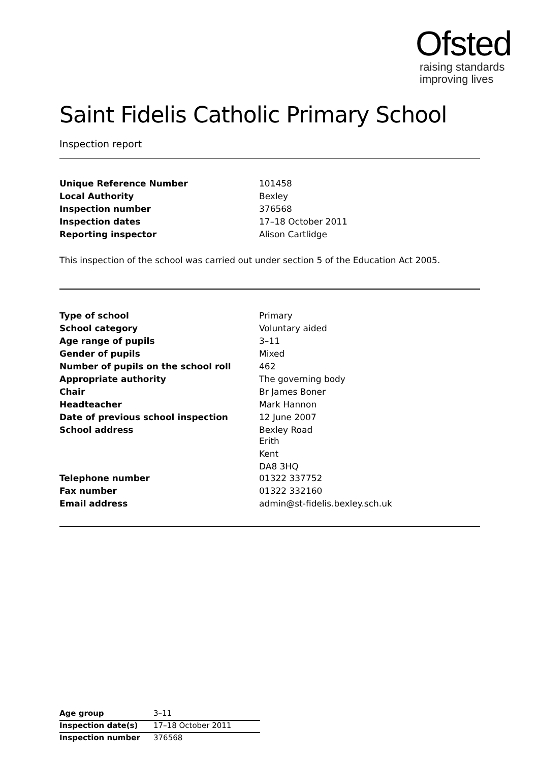Ofsted
raising standards
improving lives
Saint Fidelis Catholic Primary School
Inspection report
| Unique Reference Number | 101458 |
| Local Authority | Bexley |
| Inspection number | 376568 |
| Inspection dates | 17–18 October 2011 |
| Reporting inspector | Alison Cartlidge |
This inspection of the school was carried out under section 5 of the Education Act 2005.
| Type of school | Primary |
| School category | Voluntary aided |
| Age range of pupils | 3–11 |
| Gender of pupils | Mixed |
| Number of pupils on the school roll | 462 |
| Appropriate authority | The governing body |
| Chair | Br James Boner |
| Headteacher | Mark Hannon |
| Date of previous school inspection | 12 June 2007 |
| School address | Bexley Road Erith Kent DA8 3HQ |
| Telephone number | 01322 337752 |
| Fax number | 01322 332160 |
| Email address | admin@st-fidelis.bexley.sch.uk |
| Age group | 3–11 |
| Inspection date(s) | 17–18 October 2011 |
| Inspection number | 376568 |